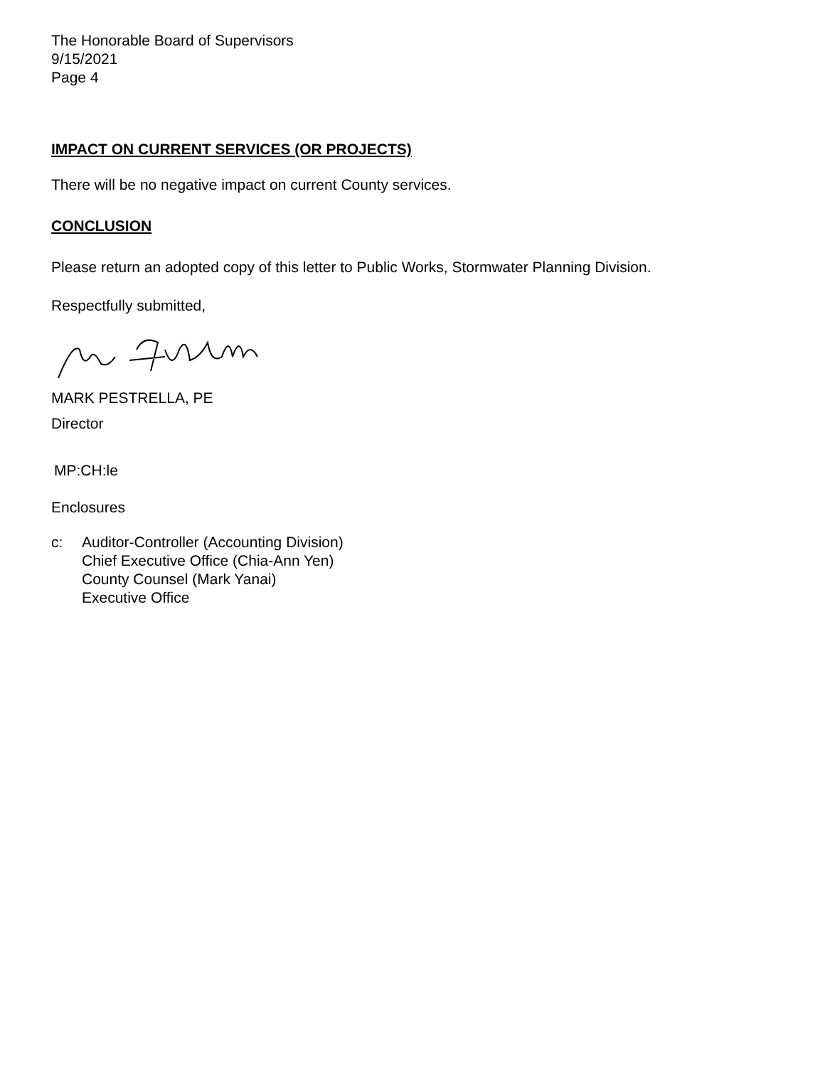The Honorable Board of Supervisors
9/15/2021
Page 4
IMPACT ON CURRENT SERVICES (OR PROJECTS)
There will be no negative impact on current County services.
CONCLUSION
Please return an adopted copy of this letter to Public Works, Stormwater Planning Division.
Respectfully submitted,
MARK PESTRELLA, PE
Director
MP:CH:le
Enclosures
c: Auditor-Controller (Accounting Division)
Chief Executive Office (Chia-Ann Yen)
County Counsel (Mark Yanai)
Executive Office